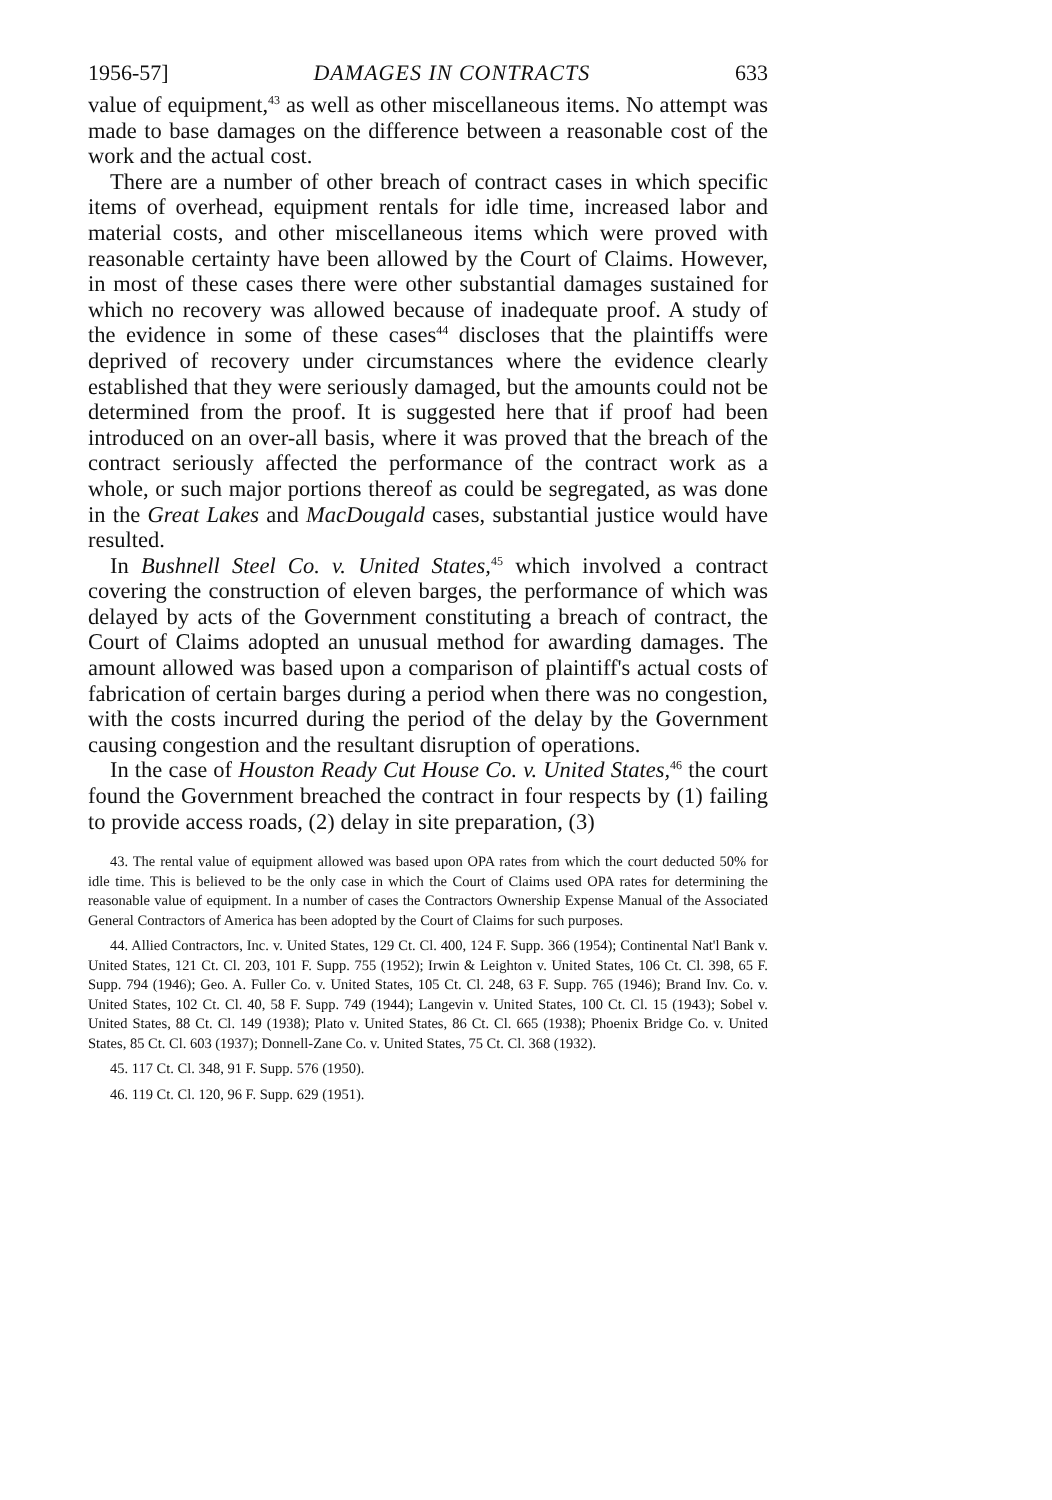1956-57] DAMAGES IN CONTRACTS 633
value of equipment,<sup>43</sup> as well as other miscellaneous items. No attempt was made to base damages on the difference between a reasonable cost of the work and the actual cost.
There are a number of other breach of contract cases in which specific items of overhead, equipment rentals for idle time, increased labor and material costs, and other miscellaneous items which were proved with reasonable certainty have been allowed by the Court of Claims. However, in most of these cases there were other substantial damages sustained for which no recovery was allowed because of inadequate proof. A study of the evidence in some of these cases<sup>44</sup> discloses that the plaintiffs were deprived of recovery under circumstances where the evidence clearly established that they were seriously damaged, but the amounts could not be determined from the proof. It is suggested here that if proof had been introduced on an over-all basis, where it was proved that the breach of the contract seriously affected the performance of the contract work as a whole, or such major portions thereof as could be segregated, as was done in the Great Lakes and MacDougald cases, substantial justice would have resulted.
In Bushnell Steel Co. v. United States,<sup>45</sup> which involved a contract covering the construction of eleven barges, the performance of which was delayed by acts of the Government constituting a breach of contract, the Court of Claims adopted an unusual method for awarding damages. The amount allowed was based upon a comparison of plaintiff's actual costs of fabrication of certain barges during a period when there was no congestion, with the costs incurred during the period of the delay by the Government causing congestion and the resultant disruption of operations.
In the case of Houston Ready Cut House Co. v. United States,<sup>46</sup> the court found the Government breached the contract in four respects by (1) failing to provide access roads, (2) delay in site preparation, (3)
43. The rental value of equipment allowed was based upon OPA rates from which the court deducted 50% for idle time. This is believed to be the only case in which the Court of Claims used OPA rates for determining the reasonable value of equipment. In a number of cases the Contractors Ownership Expense Manual of the Associated General Contractors of America has been adopted by the Court of Claims for such purposes.
44. Allied Contractors, Inc. v. United States, 129 Ct. Cl. 400, 124 F. Supp. 366 (1954); Continental Nat'l Bank v. United States, 121 Ct. Cl. 203, 101 F. Supp. 755 (1952); Irwin & Leighton v. United States, 106 Ct. Cl. 398, 65 F. Supp. 794 (1946); Geo. A. Fuller Co. v. United States, 105 Ct. Cl. 248, 63 F. Supp. 765 (1946); Brand Inv. Co. v. United States, 102 Ct. Cl. 40, 58 F. Supp. 749 (1944); Langevin v. United States, 100 Ct. Cl. 15 (1943); Sobel v. United States, 88 Ct. Cl. 149 (1938); Plato v. United States, 86 Ct. Cl. 665 (1938); Phoenix Bridge Co. v. United States, 85 Ct. Cl. 603 (1937); Donnell-Zane Co. v. United States, 75 Ct. Cl. 368 (1932).
45. 117 Ct. Cl. 348, 91 F. Supp. 576 (1950).
46. 119 Ct. Cl. 120, 96 F. Supp. 629 (1951).